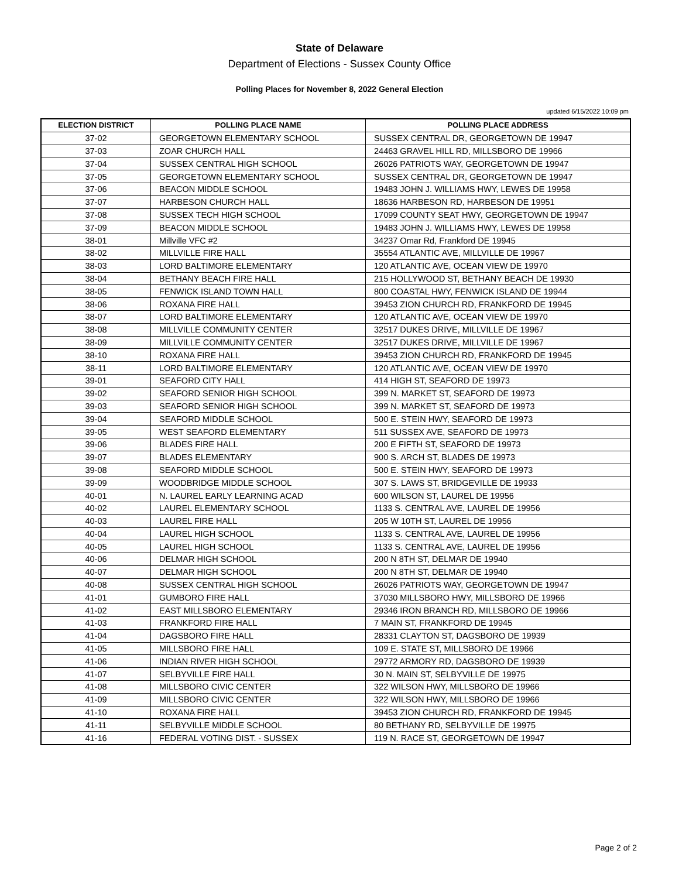State of Delaware
Department of Elections - Sussex County Office
Polling Places for November 8, 2022 General Election
updated 6/15/2022 10:09 pm
| ELECTION DISTRICT | POLLING PLACE NAME | POLLING PLACE ADDRESS |
| --- | --- | --- |
| 37-02 | GEORGETOWN ELEMENTARY SCHOOL | SUSSEX CENTRAL DR, GEORGETOWN DE 19947 |
| 37-03 | ZOAR CHURCH HALL | 24463 GRAVEL HILL RD, MILLSBORO DE 19966 |
| 37-04 | SUSSEX CENTRAL HIGH SCHOOL | 26026 PATRIOTS WAY, GEORGETOWN DE 19947 |
| 37-05 | GEORGETOWN ELEMENTARY SCHOOL | SUSSEX CENTRAL DR, GEORGETOWN DE 19947 |
| 37-06 | BEACON MIDDLE SCHOOL | 19483 JOHN J. WILLIAMS HWY, LEWES DE 19958 |
| 37-07 | HARBESON CHURCH HALL | 18636 HARBESON RD, HARBESON DE 19951 |
| 37-08 | SUSSEX TECH HIGH SCHOOL | 17099 COUNTY SEAT HWY, GEORGETOWN DE 19947 |
| 37-09 | BEACON MIDDLE SCHOOL | 19483 JOHN J. WILLIAMS HWY, LEWES DE 19958 |
| 38-01 | Millville VFC #2 | 34237 Omar Rd, Frankford DE 19945 |
| 38-02 | MILLVILLE FIRE HALL | 35554 ATLANTIC AVE, MILLVILLE DE 19967 |
| 38-03 | LORD BALTIMORE ELEMENTARY | 120 ATLANTIC AVE, OCEAN VIEW DE 19970 |
| 38-04 | BETHANY BEACH FIRE HALL | 215 HOLLYWOOD ST, BETHANY BEACH DE 19930 |
| 38-05 | FENWICK ISLAND TOWN HALL | 800 COASTAL HWY, FENWICK ISLAND DE 19944 |
| 38-06 | ROXANA FIRE HALL | 39453 ZION CHURCH RD, FRANKFORD DE 19945 |
| 38-07 | LORD BALTIMORE ELEMENTARY | 120 ATLANTIC AVE, OCEAN VIEW DE 19970 |
| 38-08 | MILLVILLE COMMUNITY CENTER | 32517 DUKES DRIVE, MILLVILLE DE 19967 |
| 38-09 | MILLVILLE COMMUNITY CENTER | 32517 DUKES DRIVE, MILLVILLE DE 19967 |
| 38-10 | ROXANA FIRE HALL | 39453 ZION CHURCH RD, FRANKFORD DE 19945 |
| 38-11 | LORD BALTIMORE ELEMENTARY | 120 ATLANTIC AVE, OCEAN VIEW DE 19970 |
| 39-01 | SEAFORD CITY HALL | 414 HIGH ST, SEAFORD DE 19973 |
| 39-02 | SEAFORD SENIOR HIGH SCHOOL | 399 N. MARKET ST, SEAFORD DE 19973 |
| 39-03 | SEAFORD SENIOR HIGH SCHOOL | 399 N. MARKET ST, SEAFORD DE 19973 |
| 39-04 | SEAFORD MIDDLE SCHOOL | 500 E. STEIN HWY, SEAFORD DE 19973 |
| 39-05 | WEST SEAFORD ELEMENTARY | 511 SUSSEX AVE, SEAFORD DE 19973 |
| 39-06 | BLADES FIRE HALL | 200 E FIFTH ST, SEAFORD DE 19973 |
| 39-07 | BLADES ELEMENTARY | 900 S. ARCH ST, BLADES DE 19973 |
| 39-08 | SEAFORD MIDDLE SCHOOL | 500 E. STEIN HWY, SEAFORD DE 19973 |
| 39-09 | WOODBRIDGE MIDDLE SCHOOL | 307 S. LAWS ST, BRIDGEVILLE DE 19933 |
| 40-01 | N. LAUREL EARLY LEARNING ACAD | 600 WILSON ST, LAUREL DE 19956 |
| 40-02 | LAUREL ELEMENTARY SCHOOL | 1133 S. CENTRAL AVE, LAUREL DE 19956 |
| 40-03 | LAUREL FIRE HALL | 205 W 10TH ST, LAUREL DE 19956 |
| 40-04 | LAUREL HIGH SCHOOL | 1133 S. CENTRAL AVE, LAUREL DE 19956 |
| 40-05 | LAUREL HIGH SCHOOL | 1133 S. CENTRAL AVE, LAUREL DE 19956 |
| 40-06 | DELMAR HIGH SCHOOL | 200 N 8TH ST, DELMAR DE 19940 |
| 40-07 | DELMAR HIGH SCHOOL | 200 N 8TH ST, DELMAR DE 19940 |
| 40-08 | SUSSEX CENTRAL HIGH SCHOOL | 26026 PATRIOTS WAY, GEORGETOWN DE 19947 |
| 41-01 | GUMBORO FIRE HALL | 37030 MILLSBORO HWY, MILLSBORO DE 19966 |
| 41-02 | EAST MILLSBORO ELEMENTARY | 29346 IRON BRANCH RD, MILLSBORO DE 19966 |
| 41-03 | FRANKFORD FIRE HALL | 7 MAIN ST, FRANKFORD DE 19945 |
| 41-04 | DAGSBORO FIRE HALL | 28331 CLAYTON ST, DAGSBORO DE 19939 |
| 41-05 | MILLSBORO FIRE HALL | 109 E. STATE ST, MILLSBORO DE 19966 |
| 41-06 | INDIAN RIVER HIGH SCHOOL | 29772 ARMORY RD, DAGSBORO DE 19939 |
| 41-07 | SELBYVILLE FIRE HALL | 30 N. MAIN ST, SELBYVILLE DE 19975 |
| 41-08 | MILLSBORO CIVIC CENTER | 322 WILSON HWY, MILLSBORO DE 19966 |
| 41-09 | MILLSBORO CIVIC CENTER | 322 WILSON HWY, MILLSBORO DE 19966 |
| 41-10 | ROXANA FIRE HALL | 39453 ZION CHURCH RD, FRANKFORD DE 19945 |
| 41-11 | SELBYVILLE MIDDLE SCHOOL | 80 BETHANY RD, SELBYVILLE DE 19975 |
| 41-16 | FEDERAL VOTING DIST. - SUSSEX | 119 N. RACE ST, GEORGETOWN DE 19947 |
Page 2 of 2